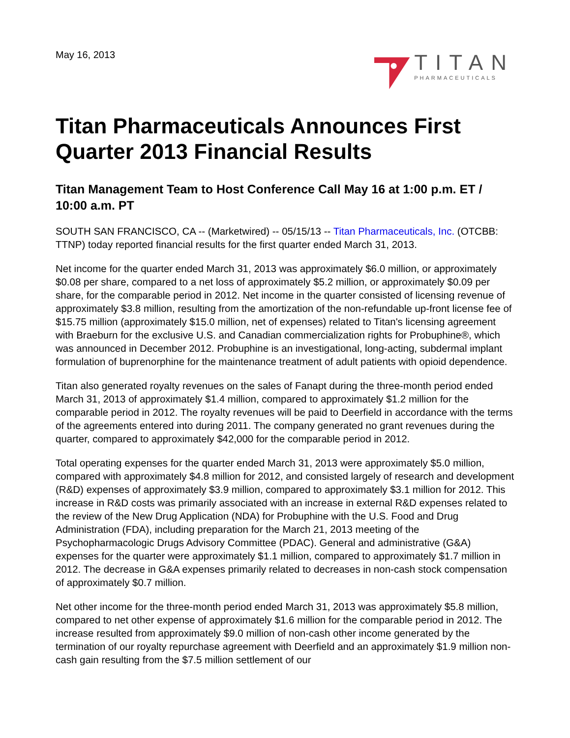May 16, 2013
TITAN
PHARMACEUTICALS
Titan Pharmaceuticals Announces First Quarter 2013 Financial Results
Titan Management Team to Host Conference Call May 16 at 1:00 p.m. ET / 10:00 a.m. PT
SOUTH SAN FRANCISCO, CA -- (Marketwired) -- 05/15/13 -- Titan Pharmaceuticals, Inc. (OTCBB: TTNP) today reported financial results for the first quarter ended March 31, 2013.
Net income for the quarter ended March 31, 2013 was approximately $6.0 million, or approximately $0.08 per share, compared to a net loss of approximately $5.2 million, or approximately $0.09 per share, for the comparable period in 2012. Net income in the quarter consisted of licensing revenue of approximately $3.8 million, resulting from the amortization of the non-refundable up-front license fee of $15.75 million (approximately $15.0 million, net of expenses) related to Titan's licensing agreement with Braeburn for the exclusive U.S. and Canadian commercialization rights for Probuphine®, which was announced in December 2012. Probuphine is an investigational, long-acting, subdermal implant formulation of buprenorphine for the maintenance treatment of adult patients with opioid dependence.
Titan also generated royalty revenues on the sales of Fanapt during the three-month period ended March 31, 2013 of approximately $1.4 million, compared to approximately $1.2 million for the comparable period in 2012. The royalty revenues will be paid to Deerfield in accordance with the terms of the agreements entered into during 2011. The company generated no grant revenues during the quarter, compared to approximately $42,000 for the comparable period in 2012.
Total operating expenses for the quarter ended March 31, 2013 were approximately $5.0 million, compared with approximately $4.8 million for 2012, and consisted largely of research and development (R&D) expenses of approximately $3.9 million, compared to approximately $3.1 million for 2012. This increase in R&D costs was primarily associated with an increase in external R&D expenses related to the review of the New Drug Application (NDA) for Probuphine with the U.S. Food and Drug Administration (FDA), including preparation for the March 21, 2013 meeting of the Psychopharmacologic Drugs Advisory Committee (PDAC). General and administrative (G&A) expenses for the quarter were approximately $1.1 million, compared to approximately $1.7 million in 2012. The decrease in G&A expenses primarily related to decreases in non-cash stock compensation of approximately $0.7 million.
Net other income for the three-month period ended March 31, 2013 was approximately $5.8 million, compared to net other expense of approximately $1.6 million for the comparable period in 2012. The increase resulted from approximately $9.0 million of non-cash other income generated by the termination of our royalty repurchase agreement with Deerfield and an approximately $1.9 million non-cash gain resulting from the $7.5 million settlement of our